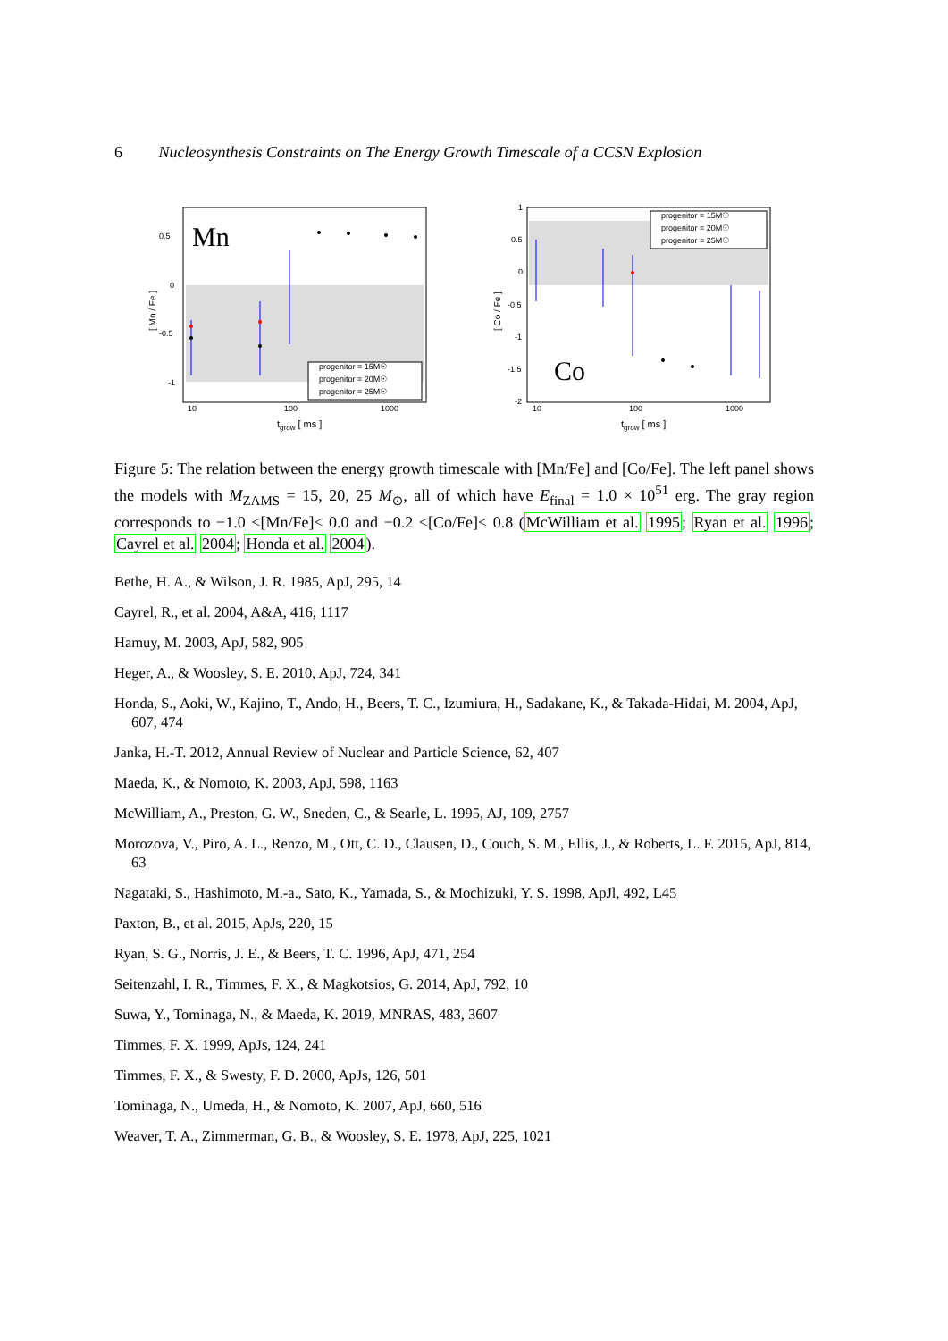6 Nucleosynthesis Constraints on The Energy Growth Timescale of a CCSN Explosion
Mn
0.5
0
-0.5
-1
10
100
1000
tgrow [ ms ]
[ Mn / Fe ]
progenitor = 15M☉
progenitor = 20M☉
progenitor = 25M☉
Co
1
0.5
0
-0.5
-1
-1.5
-2
10
100
1000
tgrow [ ms ]
[ Co / Fe ]
progenitor = 15M☉
progenitor = 20M☉
progenitor = 25M☉
Figure 5: The relation between the energy growth timescale with [Mn/Fe] and [Co/Fe]. The left panel shows the models with M<sub>ZAMS</sub> = 15, 20, 25 M<sub>⊙</sub>, all of which have E<sub>final</sub> = 1.0 × 10<sup>51</sup> erg. The gray region corresponds to −1.0 <[Mn/Fe]< 0.0 and −0.2 <[Co/Fe]< 0.8 (McWilliam et al. 1995; Ryan et al. 1996; Cayrel et al. 2004; Honda et al. 2004).
Bethe, H. A., & Wilson, J. R. 1985, ApJ, 295, 14
Cayrel, R., et al. 2004, A&A, 416, 1117
Hamuy, M. 2003, ApJ, 582, 905
Heger, A., & Woosley, S. E. 2010, ApJ, 724, 341
Honda, S., Aoki, W., Kajino, T., Ando, H., Beers, T. C., Izumiura, H., Sadakane, K., & Takada-Hidai, M. 2004, ApJ, 607, 474
Janka, H.-T. 2012, Annual Review of Nuclear and Particle Science, 62, 407
Maeda, K., & Nomoto, K. 2003, ApJ, 598, 1163
McWilliam, A., Preston, G. W., Sneden, C., & Searle, L. 1995, AJ, 109, 2757
Morozova, V., Piro, A. L., Renzo, M., Ott, C. D., Clausen, D., Couch, S. M., Ellis, J., & Roberts, L. F. 2015, ApJ, 814, 63
Nagataki, S., Hashimoto, M.-a., Sato, K., Yamada, S., & Mochizuki, Y. S. 1998, ApJl, 492, L45
Paxton, B., et al. 2015, ApJs, 220, 15
Ryan, S. G., Norris, J. E., & Beers, T. C. 1996, ApJ, 471, 254
Seitenzahl, I. R., Timmes, F. X., & Magkotsios, G. 2014, ApJ, 792, 10
Suwa, Y., Tominaga, N., & Maeda, K. 2019, MNRAS, 483, 3607
Timmes, F. X. 1999, ApJs, 124, 241
Timmes, F. X., & Swesty, F. D. 2000, ApJs, 126, 501
Tominaga, N., Umeda, H., & Nomoto, K. 2007, ApJ, 660, 516
Weaver, T. A., Zimmerman, G. B., & Woosley, S. E. 1978, ApJ, 225, 1021